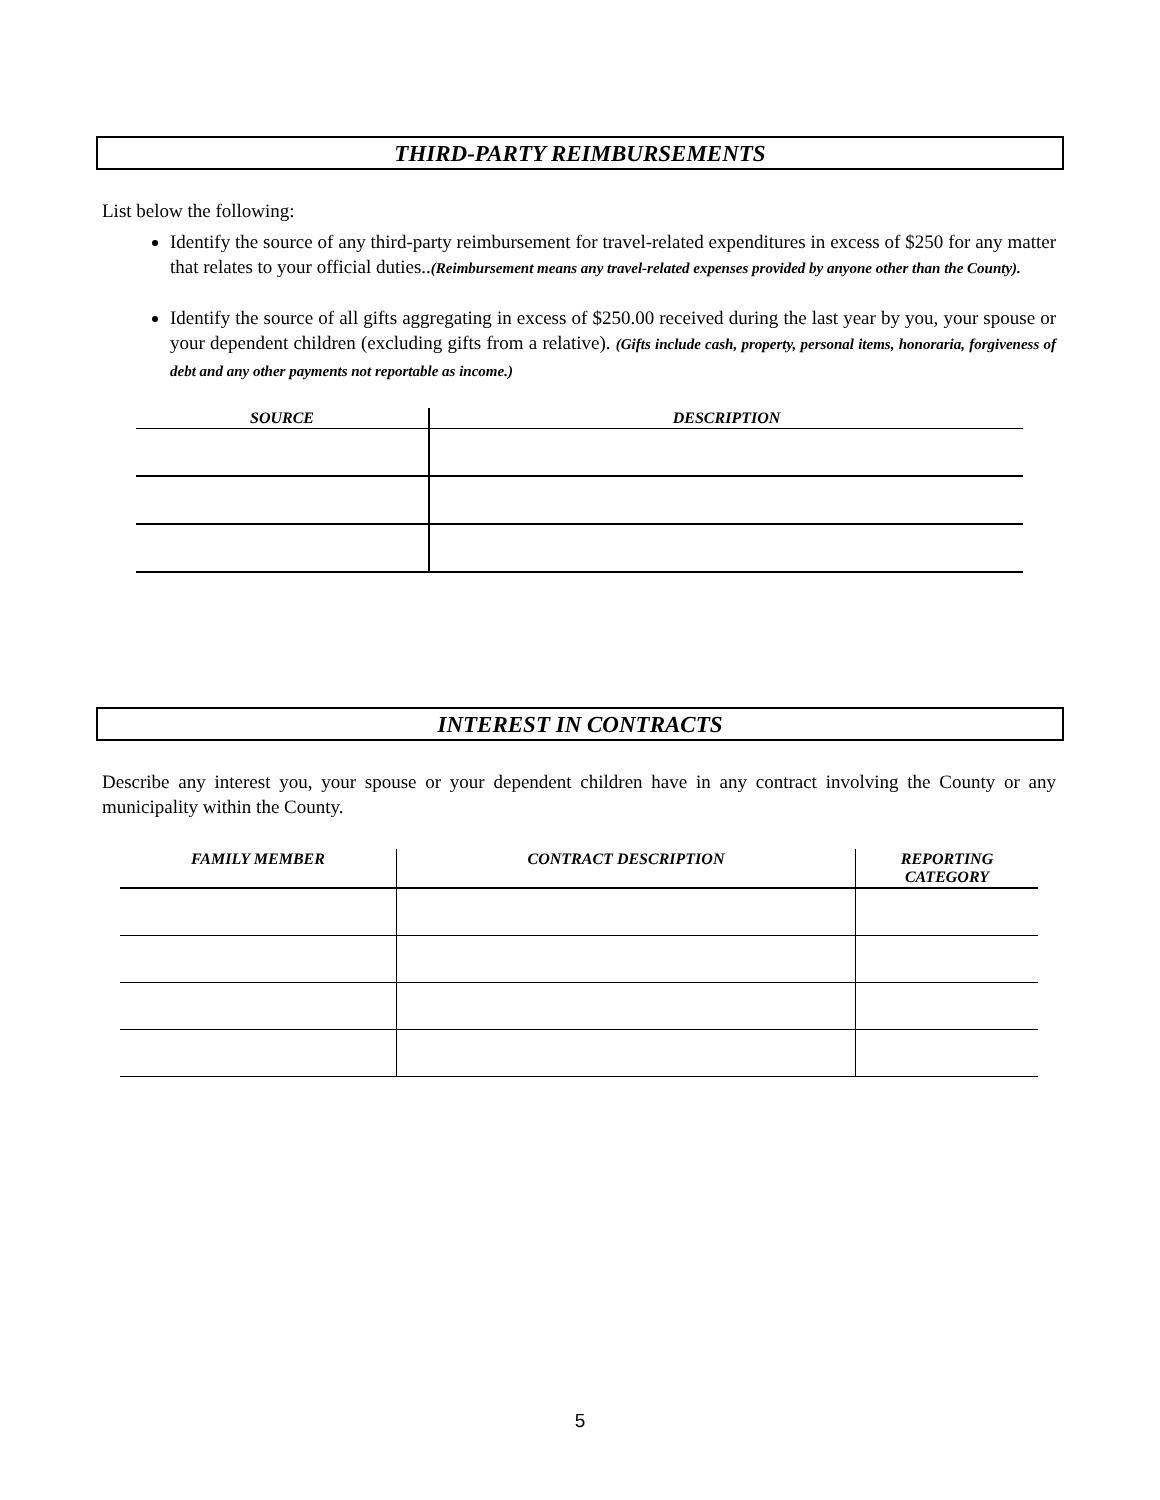THIRD-PARTY REIMBURSEMENTS
List below the following:
Identify the source of any third-party reimbursement for travel-related expenditures in excess of $250 for any matter that relates to your official duties..(Reimbursement means any travel-related expenses provided by anyone other than the County).
Identify the source of all gifts aggregating in excess of $250.00 received during the last year by you, your spouse or your dependent children (excluding gifts from a relative). (Gifts include cash, property, personal items, honoraria, forgiveness of debt and any other payments not reportable as income.)
| SOURCE | DESCRIPTION |
| --- | --- |
INTEREST IN CONTRACTS
Describe any interest you, your spouse or your dependent children have in any contract involving the County or any municipality within the County.
| FAMILY MEMBER | CONTRACT DESCRIPTION | REPORTING CATEGORY |
| --- | --- | --- |
5